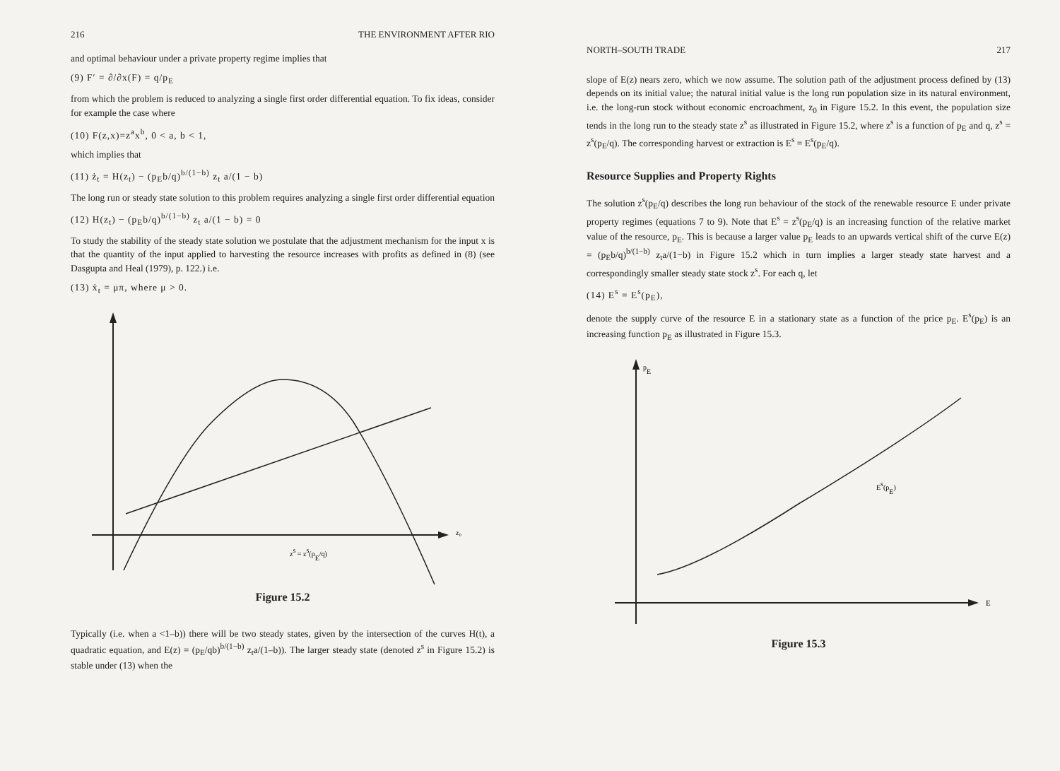216 THE ENVIRONMENT AFTER RIO
and optimal behaviour under a private property regime implies that
(9) F′ = ∂/∂x(F) = q/p<sub>E</sub>
from which the problem is reduced to analyzing a single first order differential equation. To fix ideas, consider for example the case where
(10) F(z,x)=z<sup>a</sup>x<sup>b</sup>, 0 < a, b < 1,
which implies that
(11) ż<sub>t</sub> = H(z<sub>t</sub>) − (p<sub>E</sub>b/q)<sup>b/(1−b)</sup> z<sub>t</sub> a/(1 − b)
The long run or steady state solution to this problem requires analyzing a single first order differential equation
(12) H(z<sub>t</sub>) − (p<sub>E</sub>b/q)<sup>b/(1−b)</sup> z<sub>t</sub> a/(1 − b) = 0
To study the stability of the steady state solution we postulate that the adjustment mechanism for the input x is that the quantity of the input applied to harvesting the resource increases with profits as defined in (8) (see Dasgupta and Heal (1979), p. 122.) i.e.
(13) ẋ<sub>t</sub> = μπ, where μ > 0.
z₀
zs = zs(pE/q)
Figure 15.2
Typically (i.e. when a <1–b)) there will be two steady states, given by the intersection of the curves H(t), a quadratic equation, and E(z) = (p<sub>E</sub>/qb)<sup>b/(1−b)</sup> z<sub>t</sub>a/(1–b)). The larger steady state (denoted z<sup>s</sup> in Figure 15.2) is stable under (13) when the
NORTH–SOUTH TRADE 217
slope of E(z) nears zero, which we now assume. The solution path of the adjustment process defined by (13) depends on its initial value; the natural initial value is the long run population size in its natural environment, i.e. the long-run stock without economic encroachment, z<sub>0</sub> in Figure 15.2. In this event, the population size tends in the long run to the steady state z<sup>s</sup> as illustrated in Figure 15.2, where z<sup>s</sup> is a function of p<sub>E</sub> and q, z<sup>s</sup> = z<sup>s</sup>(p<sub>E</sub>/q). The corresponding harvest or extraction is E<sup>s</sup> = E<sup>s</sup>(p<sub>E</sub>/q).
Resource Supplies and Property Rights
The solution z<sup>s</sup>(p<sub>E</sub>/q) describes the long run behaviour of the stock of the renewable resource E under private property regimes (equations 7 to 9). Note that E<sup>s</sup> = z<sup>s</sup>(p<sub>E</sub>/q) is an increasing function of the relative market value of the resource, p<sub>E</sub>. This is because a larger value p<sub>E</sub> leads to an upwards vertical shift of the curve E(z) = (p<sub>E</sub>b/q)<sup>b/(1−b)</sup> z<sub>t</sub>a/(1−b) in Figure 15.2 which in turn implies a larger steady state harvest and a correspondingly smaller steady state stock z<sup>s</sup>. For each q, let
(14) E<sup>s</sup> = E<sup>s</sup>(p<sub>E</sub>),
denote the supply curve of the resource E in a stationary state as a function of the price p<sub>E</sub>. E<sup>s</sup>(p<sub>E</sub>) is an increasing function p<sub>E</sub> as illustrated in Figure 15.3.
pE
E
Es(pE)
Figure 15.3